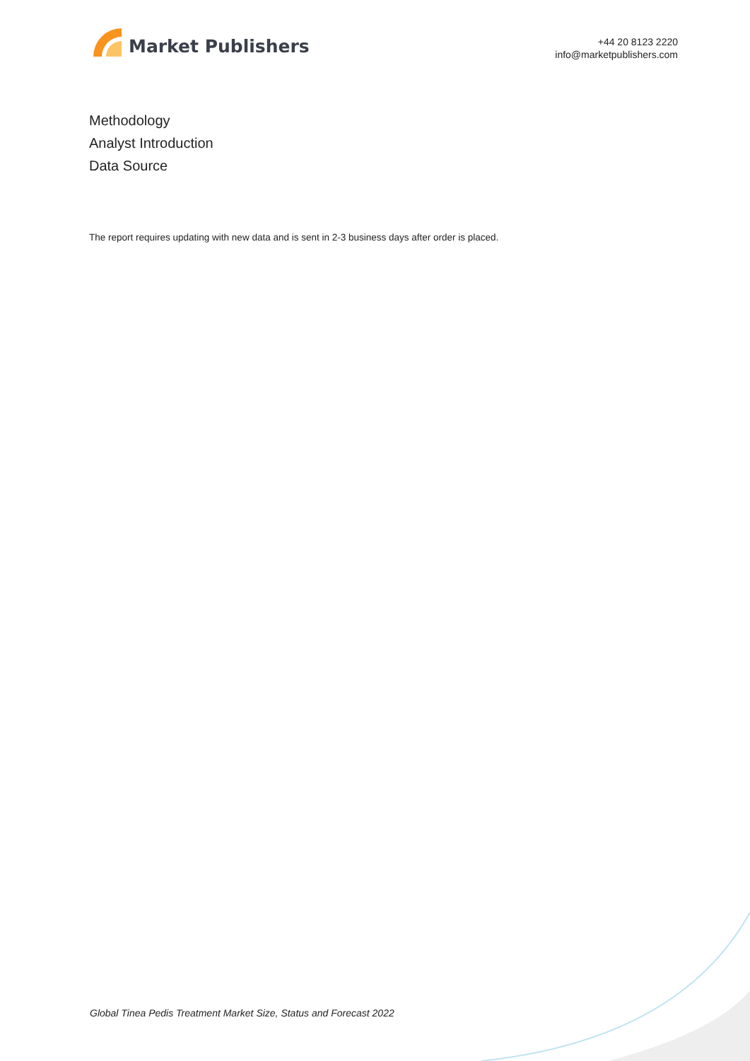Market Publishers
+44 20 8123 2220
info@marketpublishers.com
Methodology
Analyst Introduction
Data Source
The report requires updating with new data and is sent in 2-3 business days after order is placed.
Global Tinea Pedis Treatment Market Size, Status and Forecast 2022